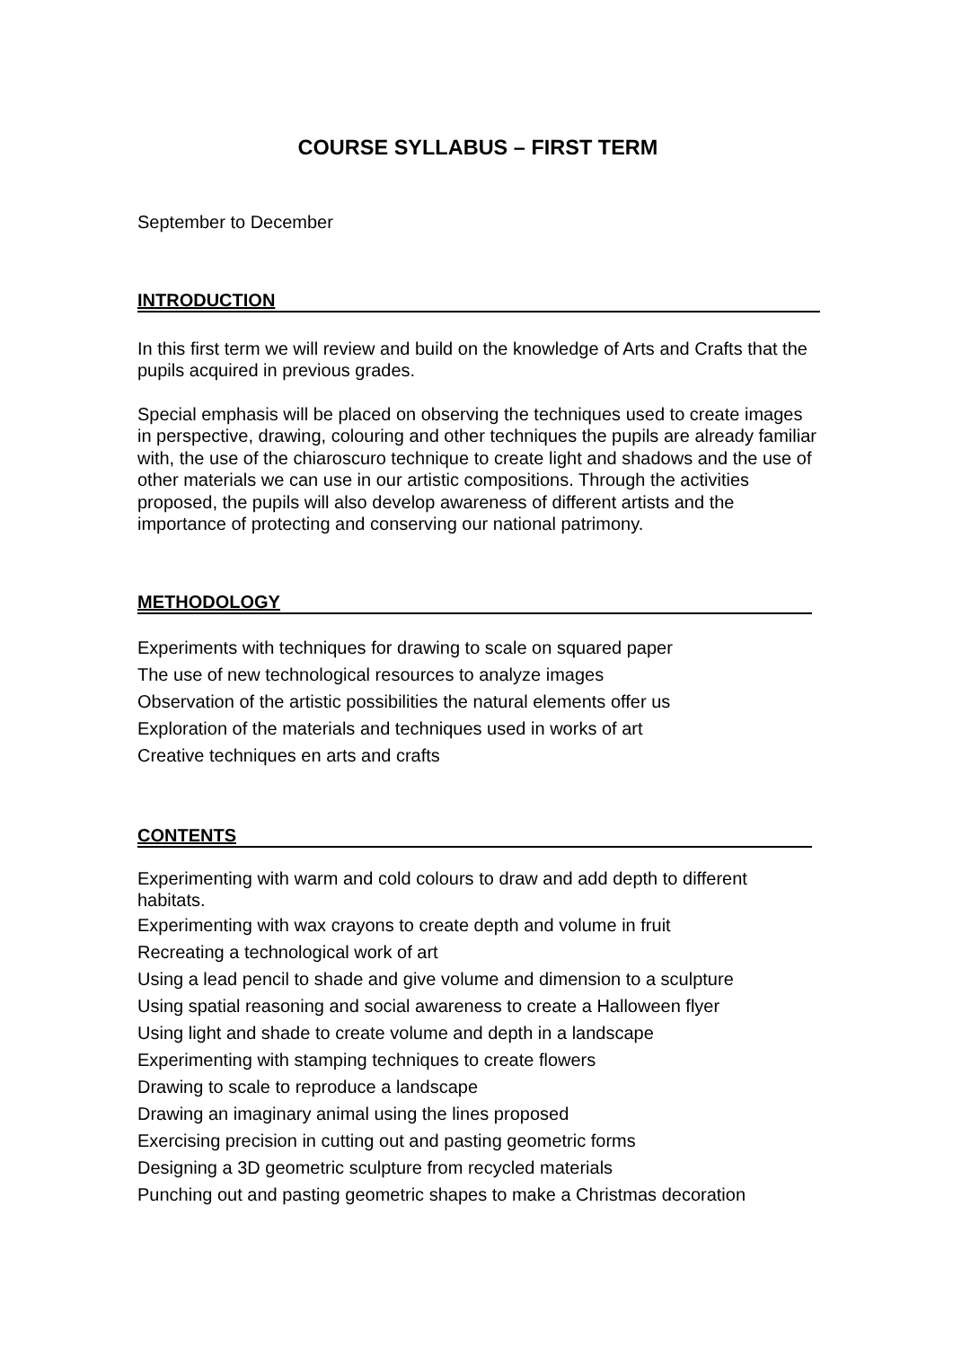COURSE SYLLABUS – FIRST TERM
September to December
INTRODUCTION
In this first term we will review and build on the knowledge of Arts and Crafts that the pupils acquired in previous grades.
Special emphasis will be placed on observing the techniques used to create images in perspective, drawing, colouring and other techniques the pupils are already familiar with, the use of the chiaroscuro technique to create light and shadows and the use of other materials we can use in our artistic compositions. Through the activities proposed, the pupils will also develop awareness of different artists and the importance of protecting and conserving our national patrimony.
METHODOLOGY
Experiments with techniques for drawing to scale on squared paper
The use of new technological resources to analyze images
Observation of the artistic possibilities the natural elements offer us
Exploration of the materials and techniques used in works of art
Creative techniques en arts and crafts
CONTENTS
Experimenting with warm and cold colours to draw and add depth to different habitats.
Experimenting with wax crayons to create depth and volume in fruit
Recreating a technological work of art
Using a lead pencil to shade and give volume and dimension to a sculpture
Using spatial reasoning and social awareness to create a Halloween flyer
Using light and shade to create volume and depth in a landscape
Experimenting with stamping techniques to create flowers
Drawing to scale to reproduce a landscape
Drawing an imaginary animal using the lines proposed
Exercising precision in cutting out and pasting geometric forms
Designing a 3D geometric sculpture from recycled materials
Punching out and pasting geometric shapes to make a Christmas decoration